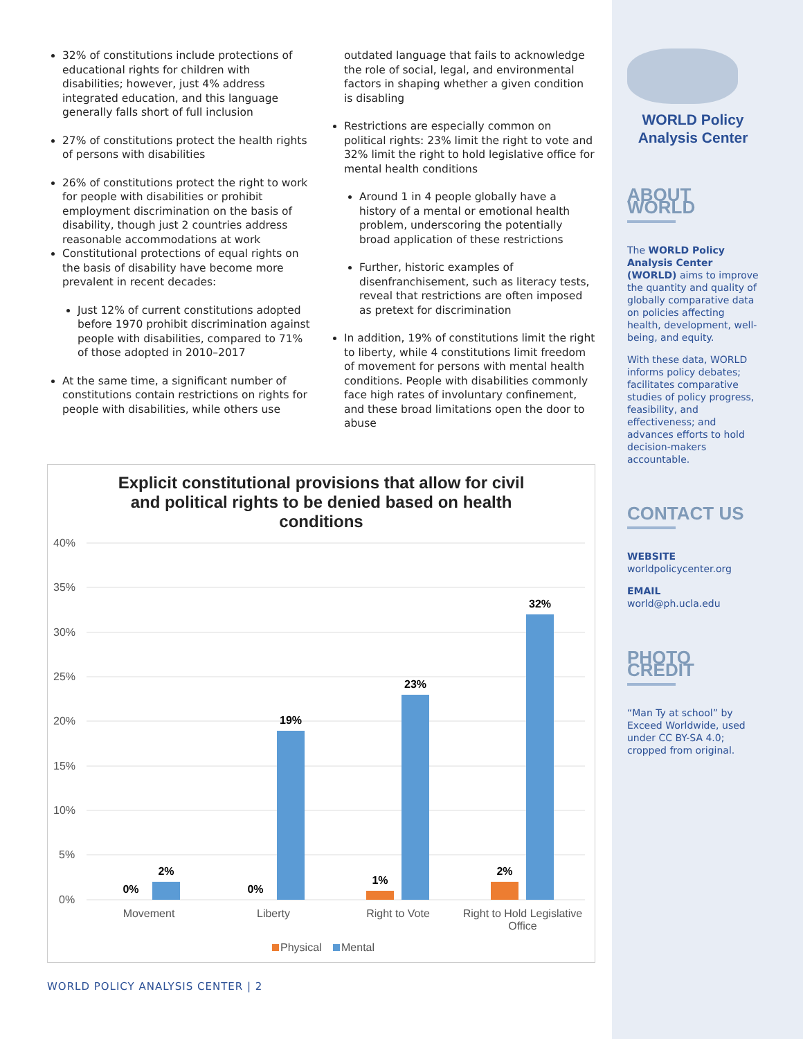32% of constitutions include protections of educational rights for children with disabilities; however, just 4% address integrated education, and this language generally falls short of full inclusion
27% of constitutions protect the health rights of persons with disabilities
26% of constitutions protect the right to work for people with disabilities or prohibit employment discrimination on the basis of disability, though just 2 countries address reasonable accommodations at work
Constitutional protections of equal rights on the basis of disability have become more prevalent in recent decades:
Just 12% of current constitutions adopted before 1970 prohibit discrimination against people with disabilities, compared to 71% of those adopted in 2010–2017
At the same time, a significant number of constitutions contain restrictions on rights for people with disabilities, while others use
outdated language that fails to acknowledge the role of social, legal, and environmental factors in shaping whether a given condition is disabling
Restrictions are especially common on political rights: 23% limit the right to vote and 32% limit the right to hold legislative office for mental health conditions
Around 1 in 4 people globally have a history of a mental or emotional health problem, underscoring the potentially broad application of these restrictions
Further, historic examples of disenfranchisement, such as literacy tests, reveal that restrictions are often imposed as pretext for discrimination
In addition, 19% of constitutions limit the right to liberty, while 4 constitutions limit freedom of movement for persons with mental health conditions. People with disabilities commonly face high rates of involuntary confinement, and these broad limitations open the door to abuse
Explicit constitutional provisions that allow for civil and political rights to be denied based on health conditions
40%
35%
30%
25%
20%
15%
10%
5%
0%
0%
2%
0%
19%
1%
23%
2%
32%
Movement
Liberty
Right to Vote
Right to Hold Legislative
Office
Physical
Mental
WORLD Policy
Analysis Center
ABOUT WORLD
The WORLD Policy Analysis Center (WORLD) aims to improve the quantity and quality of globally comparative data on policies affecting health, development, well-being, and equity.
With these data, WORLD informs policy debates; facilitates comparative studies of policy progress, feasibility, and effectiveness; and advances efforts to hold decision-makers accountable.
CONTACT US
WEBSITE
worldpolicycenter.org
EMAIL
world@ph.ucla.edu
PHOTO CREDIT
“Man Ty at school” by Exceed Worldwide, used under CC BY-SA 4.0; cropped from original.
WORLD POLICY ANALYSIS CENTER | 2